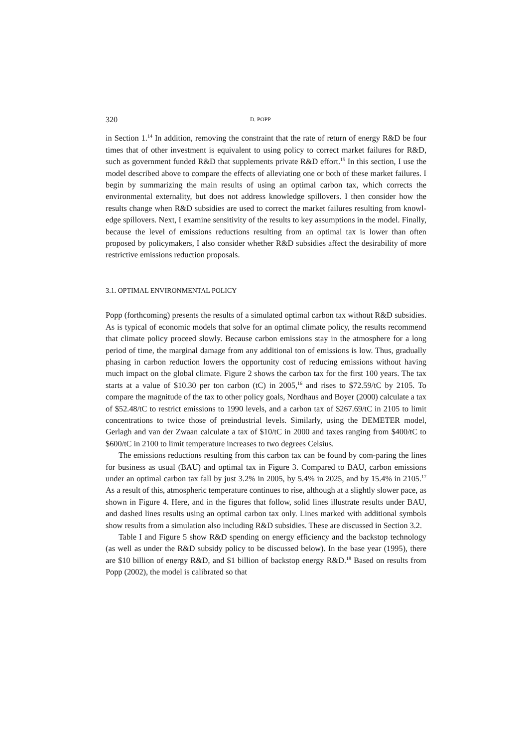320 D. POPP
in Section 1.<sup>14</sup> In addition, removing the constraint that the rate of return of energy R&D be four times that of other investment is equivalent to using policy to correct market failures for R&D, such as government funded R&D that supplements private R&D effort.<sup>15</sup> In this section, I use the model described above to compare the effects of alleviating one or both of these market failures. I begin by summarizing the main results of using an optimal carbon tax, which corrects the environmental externality, but does not address knowledge spillovers. I then consider how the results change when R&D subsidies are used to correct the market failures resulting from knowl-edge spillovers. Next, I examine sensitivity of the results to key assumptions in the model. Finally, because the level of emissions reductions resulting from an optimal tax is lower than often proposed by policymakers, I also consider whether R&D subsidies affect the desirability of more restrictive emissions reduction proposals.
3.1. OPTIMAL ENVIRONMENTAL POLICY
Popp (forthcoming) presents the results of a simulated optimal carbon tax without R&D subsidies. As is typical of economic models that solve for an optimal climate policy, the results recommend that climate policy proceed slowly. Because carbon emissions stay in the atmosphere for a long period of time, the marginal damage from any additional ton of emissions is low. Thus, gradually phasing in carbon reduction lowers the opportunity cost of reducing emissions without having much impact on the global climate. Figure 2 shows the carbon tax for the first 100 years. The tax starts at a value of $10.30 per ton carbon (tC) in 2005,<sup>16</sup> and rises to $72.59/tC by 2105. To compare the magnitude of the tax to other policy goals, Nordhaus and Boyer (2000) calculate a tax of $52.48/tC to restrict emissions to 1990 levels, and a carbon tax of $267.69/tC in 2105 to limit concentrations to twice those of preindustrial levels. Similarly, using the DEMETER model, Gerlagh and van der Zwaan calculate a tax of $10/tC in 2000 and taxes ranging from $400/tC to $600/tC in 2100 to limit temperature increases to two degrees Celsius.
The emissions reductions resulting from this carbon tax can be found by com-paring the lines for business as usual (BAU) and optimal tax in Figure 3. Compared to BAU, carbon emissions under an optimal carbon tax fall by just 3.2% in 2005, by 5.4% in 2025, and by 15.4% in 2105.<sup>17</sup> As a result of this, atmospheric temperature continues to rise, although at a slightly slower pace, as shown in Figure 4. Here, and in the figures that follow, solid lines illustrate results under BAU, and dashed lines results using an optimal carbon tax only. Lines marked with additional symbols show results from a simulation also including R&D subsidies. These are discussed in Section 3.2.
Table I and Figure 5 show R&D spending on energy efficiency and the backstop technology (as well as under the R&D subsidy policy to be discussed below). In the base year (1995), there are $10 billion of energy R&D, and $1 billion of backstop energy R&D.<sup>18</sup> Based on results from Popp (2002), the model is calibrated so that